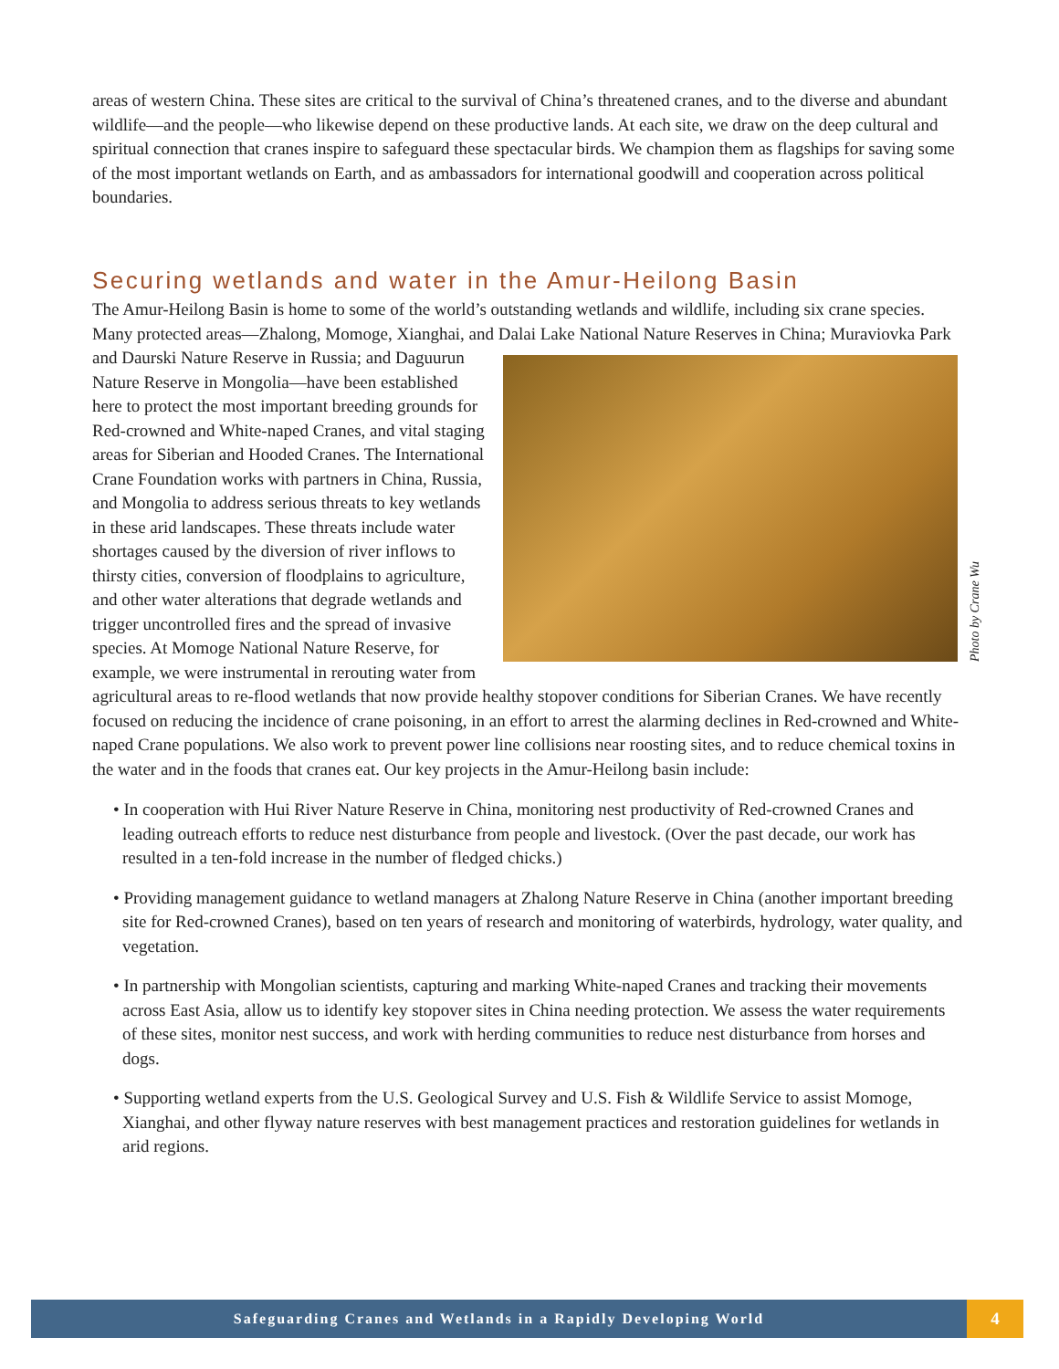areas of western China. These sites are critical to the survival of China’s threatened cranes, and to the diverse and abundant wildlife—and the people—who likewise depend on these productive lands. At each site, we draw on the deep cultural and spiritual connection that cranes inspire to safeguard these spectacular birds. We champion them as flagships for saving some of the most important wetlands on Earth, and as ambassadors for international goodwill and cooperation across political boundaries.
Securing wetlands and water in the Amur-Heilong Basin
The Amur-Heilong Basin is home to some of the world’s outstanding wetlands and wildlife, including six crane species. Many protected areas—Zhalong, Momoge, Xianghai, and Dalai Lake National Nature Reserves in China; Muraviovka Park and Daurski Nature
Photo by Crane Wu
Reserve in Russia; and Daguurun Nature Reserve in Mongolia—have been established here to protect the most important breeding grounds for Red-crowned and White-naped Cranes, and vital staging areas for Siberian and Hooded Cranes. The International Crane Foundation works with partners in China, Russia, and Mongolia to address serious threats to key wetlands in these arid landscapes. These threats include water shortages caused by the diversion of river inflows to thirsty cities, conversion of floodplains to agriculture, and other water alterations that degrade wetlands and trigger uncontrolled fires and the spread of invasive species. At Momoge National Nature Reserve, for example, we were instrumental in rerouting water from agricultural areas to re-flood wetlands that now provide healthy stopover conditions for Siberian Cranes. We have recently focused on reducing the incidence of crane poisoning, in an effort to arrest the alarming declines in Red-crowned and White-naped Crane populations. We also work to prevent power line collisions near roosting sites, and to reduce chemical toxins in the water and in the foods that cranes eat. Our key projects in the Amur-Heilong basin include:
• In cooperation with Hui River Nature Reserve in China, monitoring nest productivity of Red-crowned Cranes and leading outreach efforts to reduce nest disturbance from people and livestock. (Over the past decade, our work has resulted in a ten-fold increase in the number of fledged chicks.)
• Providing management guidance to wetland managers at Zhalong Nature Reserve in China (another important breeding site for Red-crowned Cranes), based on ten years of research and monitoring of waterbirds, hydrology, water quality, and vegetation.
• In partnership with Mongolian scientists, capturing and marking White-naped Cranes and tracking their movements across East Asia, allow us to identify key stopover sites in China needing protection. We assess the water requirements of these sites, monitor nest success, and work with herding communities to reduce nest disturbance from horses and dogs.
• Supporting wetland experts from the U.S. Geological Survey and U.S. Fish & Wildlife Service to assist Momoge, Xianghai, and other flyway nature reserves with best management practices and restoration guidelines for wetlands in arid regions.
Safeguarding Cranes and Wetlands in a Rapidly Developing World
4